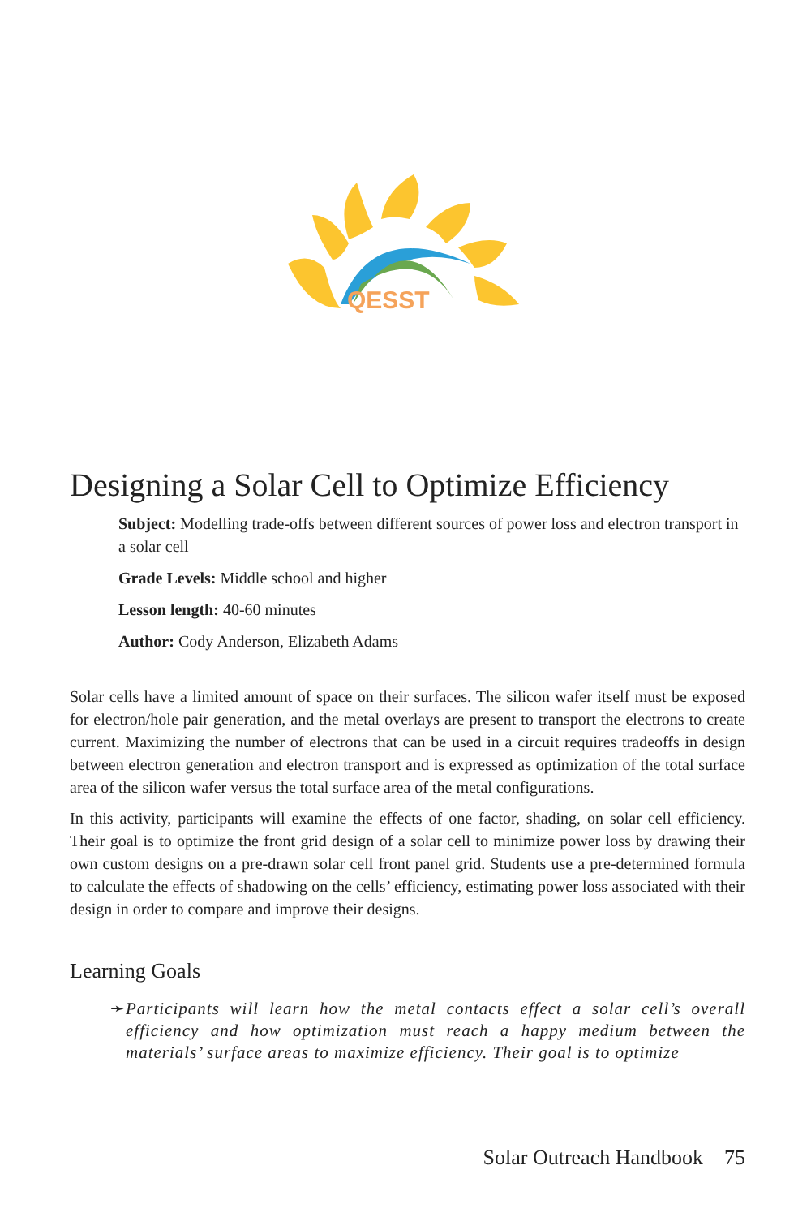QESST
Designing a Solar Cell to Optimize Efficiency
Subject: Modelling trade-offs between different sources of power loss and electron transport in a solar cell
Grade Levels: Middle school and higher
Lesson length: 40-60 minutes
Author: Cody Anderson, Elizabeth Adams
Solar cells have a limited amount of space on their surfaces. The silicon wafer itself must be exposed for electron/hole pair generation, and the metal overlays are present to transport the electrons to create current. Maximizing the number of electrons that can be used in a circuit requires tradeoffs in design between electron generation and electron transport and is expressed as optimization of the total surface area of the silicon wafer versus the total surface area of the metal configurations.
In this activity, participants will examine the effects of one factor, shading, on solar cell efficiency. Their goal is to optimize the front grid design of a solar cell to minimize power loss by drawing their own custom designs on a pre-drawn solar cell front panel grid. Students use a pre-determined formula to calculate the effects of shadowing on the cells’ efficiency, estimating power loss associated with their design in order to compare and improve their designs.
Learning Goals
➛ Participants will learn how the metal contacts effect a solar cell’s overall efficiency and how optimization must reach a happy medium between the materials’ surface areas to maximize efficiency. Their goal is to optimize
Solar Outreach Handbook 75